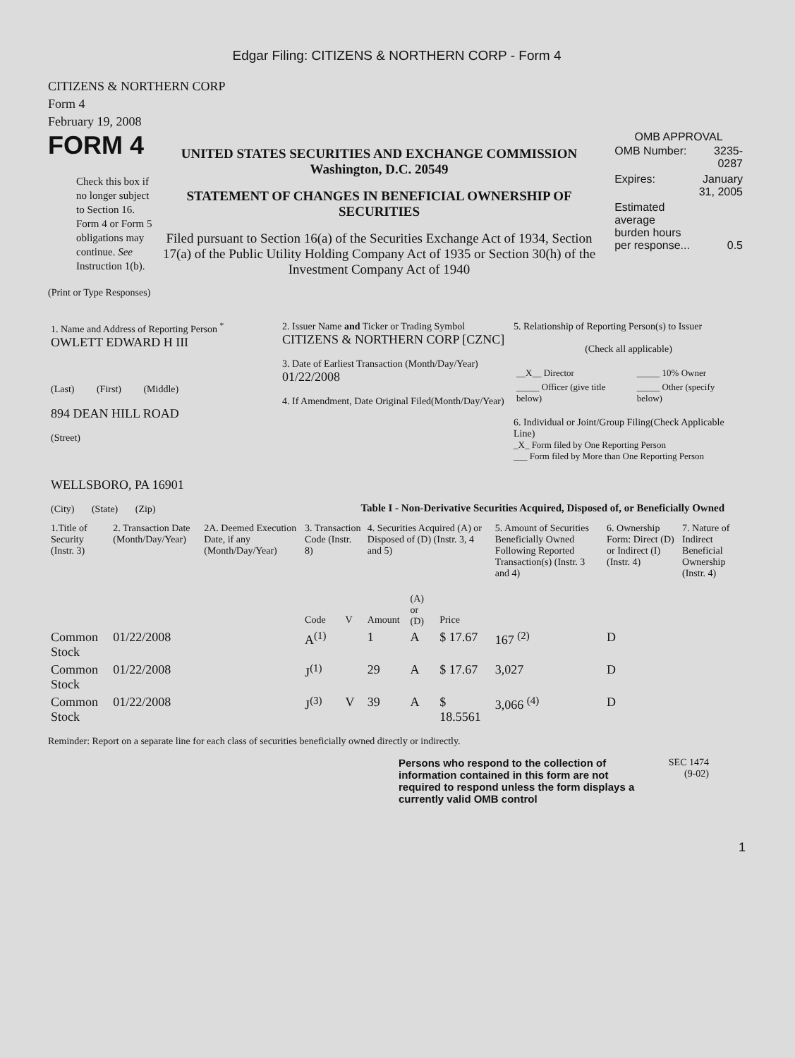Edgar Filing: CITIZENS & NORTHERN CORP - Form 4
CITIZENS & NORTHERN CORP
Form 4
February 19, 2008
FORM 4
Check this box if no longer subject to Section 16. Form 4 or Form 5 obligations may continue. See Instruction 1(b).
UNITED STATES SECURITIES AND EXCHANGE COMMISSION
Washington, D.C. 20549
STATEMENT OF CHANGES IN BENEFICIAL OWNERSHIP OF SECURITIES
Filed pursuant to Section 16(a) of the Securities Exchange Act of 1934, Section 17(a) of the Public Utility Holding Company Act of 1935 or Section 30(h) of the Investment Company Act of 1940
OMB APPROVAL
| OMB Number: | 3235-0287 |
| Expires: | January 31, 2005 |
| Estimated average burden hours per response... | 0.5 |
(Print or Type Responses)
| 1. Name and Address of Reporting Person <sup>*</sup> OWLETT EDWARD H III (Last) (First) (Middle) 894 DEAN HILL ROAD (Street) WELLSBORO, PA 16901 (City) (State) (Zip) | 2. Issuer Name and Ticker or Trading Symbol CITIZENS & NORTHERN CORP [CZNC] 3. Date of Earliest Transaction (Month/Day/Year) 01/22/2008 4. If Amendment, Date Original Filed(Month/Day/Year) | 5. Relationship of Reporting Person(s) to Issuer (Check all applicable) / __X__ Director / _____ 10% Owner / / _____ Officer (give title below) / _____ Other (specify below) / 6. Individual or Joint/Group Filing(Check Applicable Line) _X_ Form filed by One Reporting Person ___ Form filed by More than One Reporting Person |
Table I - Non-Derivative Securities Acquired, Disposed of, or Beneficially Owned
| 1.Title of Security (Instr. 3) | 2. Transaction Date (Month/Day/Year) | 2A. Deemed Execution Date, if any (Month/Day/Year) | 3. Transaction Code (Instr. 8) | | 4. Securities Acquired (A) or Disposed of (D) (Instr. 3, 4 and 5) | | | 5. Amount of Securities Beneficially Owned Following Reported Transaction(s) (Instr. 3 and 4) | 6. Ownership Form: Direct (D) or Indirect (I) (Instr. 4) | 7. Nature of Indirect Beneficial Ownership (Instr. 4) |
| --- | --- | --- | --- | --- | --- | --- | --- | --- | --- | --- |
| | | | Code | V | Amount | (A) or (D) | Price | | | |
| Common Stock | 01/22/2008 | | A<sup>(1)</sup> | | 1 | A | $ 17.67 | 167 <sup>(2)</sup> | D | |
| Common Stock | 01/22/2008 | | J<sup>(1)</sup> | | 29 | A | $ 17.67 | 3,027 | D | |
| Common Stock | 01/22/2008 | | J<sup>(3)</sup> | V | 39 | A | $ 18.5561 | 3,066 <sup>(4)</sup> | D | |
Reminder: Report on a separate line for each class of securities beneficially owned directly or indirectly.
Persons who respond to the collection of information contained in this form are not required to respond unless the form displays a currently valid OMB control
SEC 1474
(9-02)
1